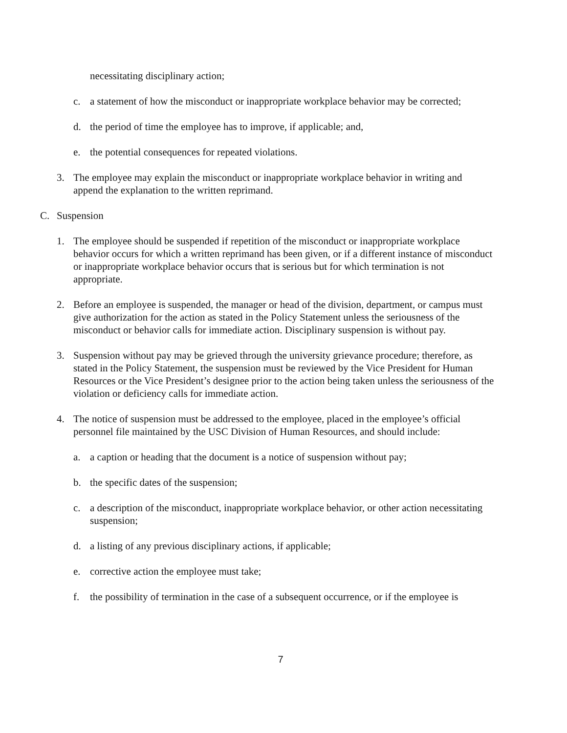necessitating disciplinary action;
c. a statement of how the misconduct or inappropriate workplace behavior may be corrected;
d. the period of time the employee has to improve, if applicable; and,
e. the potential consequences for repeated violations.
3. The employee may explain the misconduct or inappropriate workplace behavior in writing and append the explanation to the written reprimand.
C. Suspension
1. The employee should be suspended if repetition of the misconduct or inappropriate workplace behavior occurs for which a written reprimand has been given, or if a different instance of misconduct or inappropriate workplace behavior occurs that is serious but for which termination is not appropriate.
2. Before an employee is suspended, the manager or head of the division, department, or campus must give authorization for the action as stated in the Policy Statement unless the seriousness of the misconduct or behavior calls for immediate action. Disciplinary suspension is without pay.
3. Suspension without pay may be grieved through the university grievance procedure; therefore, as stated in the Policy Statement, the suspension must be reviewed by the Vice President for Human Resources or the Vice President’s designee prior to the action being taken unless the seriousness of the violation or deficiency calls for immediate action.
4. The notice of suspension must be addressed to the employee, placed in the employee’s official personnel file maintained by the USC Division of Human Resources, and should include:
a. a caption or heading that the document is a notice of suspension without pay;
b. the specific dates of the suspension;
c. a description of the misconduct, inappropriate workplace behavior, or other action necessitating suspension;
d. a listing of any previous disciplinary actions, if applicable;
e. corrective action the employee must take;
f. the possibility of termination in the case of a subsequent occurrence, or if the employee is
7